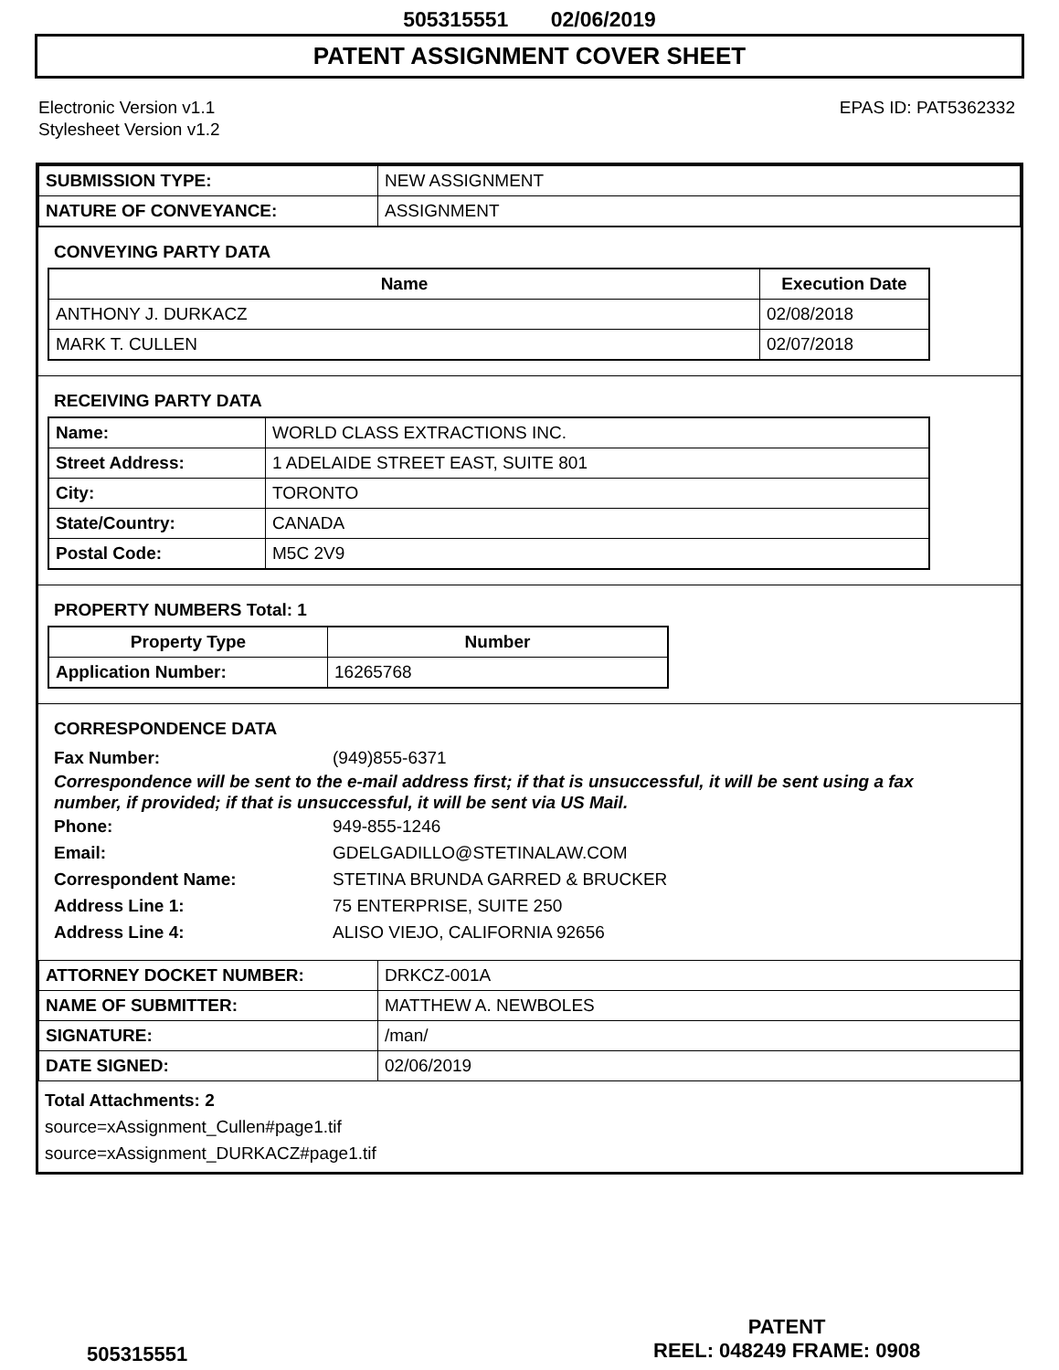505315551 02/06/2019
PATENT ASSIGNMENT COVER SHEET
Electronic Version v1.1
Stylesheet Version v1.2
EPAS ID: PAT5362332
| SUBMISSION TYPE: | NEW ASSIGNMENT |
| NATURE OF CONVEYANCE: | ASSIGNMENT |
CONVEYING PARTY DATA
| Name | Execution Date |
| --- | --- |
| ANTHONY J. DURKACZ | 02/08/2018 |
| MARK T. CULLEN | 02/07/2018 |
RECEIVING PARTY DATA
| Name: | WORLD CLASS EXTRACTIONS INC. |
| Street Address: | 1 ADELAIDE STREET EAST, SUITE 801 |
| City: | TORONTO |
| State/Country: | CANADA |
| Postal Code: | M5C 2V9 |
PROPERTY NUMBERS Total: 1
| Property Type | Number |
| --- | --- |
| Application Number: | 16265768 |
CORRESPONDENCE DATA
Fax Number: (949)855-6371
Correspondence will be sent to the e-mail address first; if that is unsuccessful, it will be sent using a fax number, if provided; if that is unsuccessful, it will be sent via US Mail.
Phone: 949-855-1246
Email: GDELGADILLO@STETINALAW.COM
Correspondent Name: STETINA BRUNDA GARRED & BRUCKER
Address Line 1: 75 ENTERPRISE, SUITE 250
Address Line 4: ALISO VIEJO, CALIFORNIA 92656
| ATTORNEY DOCKET NUMBER: | DRKCZ-001A |
| NAME OF SUBMITTER: | MATTHEW A. NEWBOLES |
| SIGNATURE: | /man/ |
| DATE SIGNED: | 02/06/2019 |
Total Attachments: 2
source=xAssignment_Cullen#page1.tif
source=xAssignment_DURKACZ#page1.tif
505315551
PATENT
REEL: 048249 FRAME: 0908